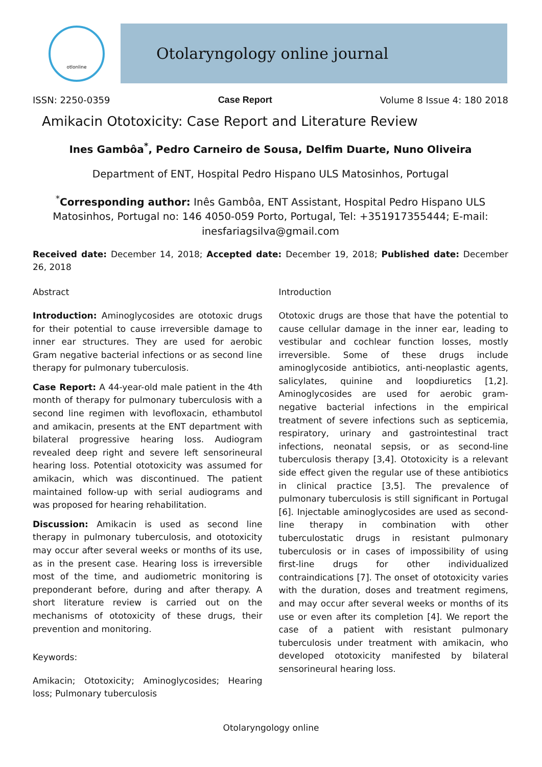otlonline
Otolaryngology online journal
ISSN: 2250-0359 Case Report Volume 8 Issue 4: 180 2018
Amikacin Ototoxicity: Case Report and Literature Review
Ines Gambôa<sup>*</sup>, Pedro Carneiro de Sousa, Delfim Duarte, Nuno Oliveira
Department of ENT, Hospital Pedro Hispano ULS Matosinhos, Portugal
<sup>*</sup> Corresponding author: Inês Gambôa, ENT Assistant, Hospital Pedro Hispano ULS Matosinhos, Portugal no: 146 4050-059 Porto, Portugal, Tel: +351917355444; E-mail: inesfariagsilva@gmail.com
Received date: December 14, 2018; Accepted date: December 19, 2018; Published date: December 26, 2018
Abstract
Introduction: Aminoglycosides are ototoxic drugs for their potential to cause irreversible damage to inner ear structures. They are used for aerobic Gram negative bacterial infections or as second line therapy for pulmonary tuberculosis.
Case Report: A 44-year-old male patient in the 4th month of therapy for pulmonary tuberculosis with a second line regimen with levofloxacin, ethambutol and amikacin, presents at the ENT department with bilateral progressive hearing loss. Audiogram revealed deep right and severe left sensorineural hearing loss. Potential ototoxicity was assumed for amikacin, which was discontinued. The patient maintained follow-up with serial audiograms and was proposed for hearing rehabilitation.
Discussion: Amikacin is used as second line therapy in pulmonary tuberculosis, and ototoxicity may occur after several weeks or months of its use, as in the present case. Hearing loss is irreversible most of the time, and audiometric monitoring is preponderant before, during and after therapy. A short literature review is carried out on the mechanisms of ototoxicity of these drugs, their prevention and monitoring.
Keywords:
Amikacin; Ototoxicity; Aminoglycosides; Hearing loss; Pulmonary tuberculosis
Introduction
Ototoxic drugs are those that have the potential to cause cellular damage in the inner ear, leading to vestibular and cochlear function losses, mostly irreversible. Some of these drugs include aminoglycoside antibiotics, anti-neoplastic agents, salicylates, quinine and loopdiuretics [1,2]. Aminoglycosides are used for aerobic gram-negative bacterial infections in the empirical treatment of severe infections such as septicemia, respiratory, urinary and gastrointestinal tract infections, neonatal sepsis, or as second-line tuberculosis therapy [3,4]. Ototoxicity is a relevant side effect given the regular use of these antibiotics in clinical practice [3,5]. The prevalence of pulmonary tuberculosis is still significant in Portugal [6]. Injectable aminoglycosides are used as second-line therapy in combination with other tuberculostatic drugs in resistant pulmonary tuberculosis or in cases of impossibility of using first-line drugs for other individualized contraindications [7]. The onset of ototoxicity varies with the duration, doses and treatment regimens, and may occur after several weeks or months of its use or even after its completion [4]. We report the case of a patient with resistant pulmonary tuberculosis under treatment with amikacin, who developed ototoxicity manifested by bilateral sensorineural hearing loss.
Otolaryngology online